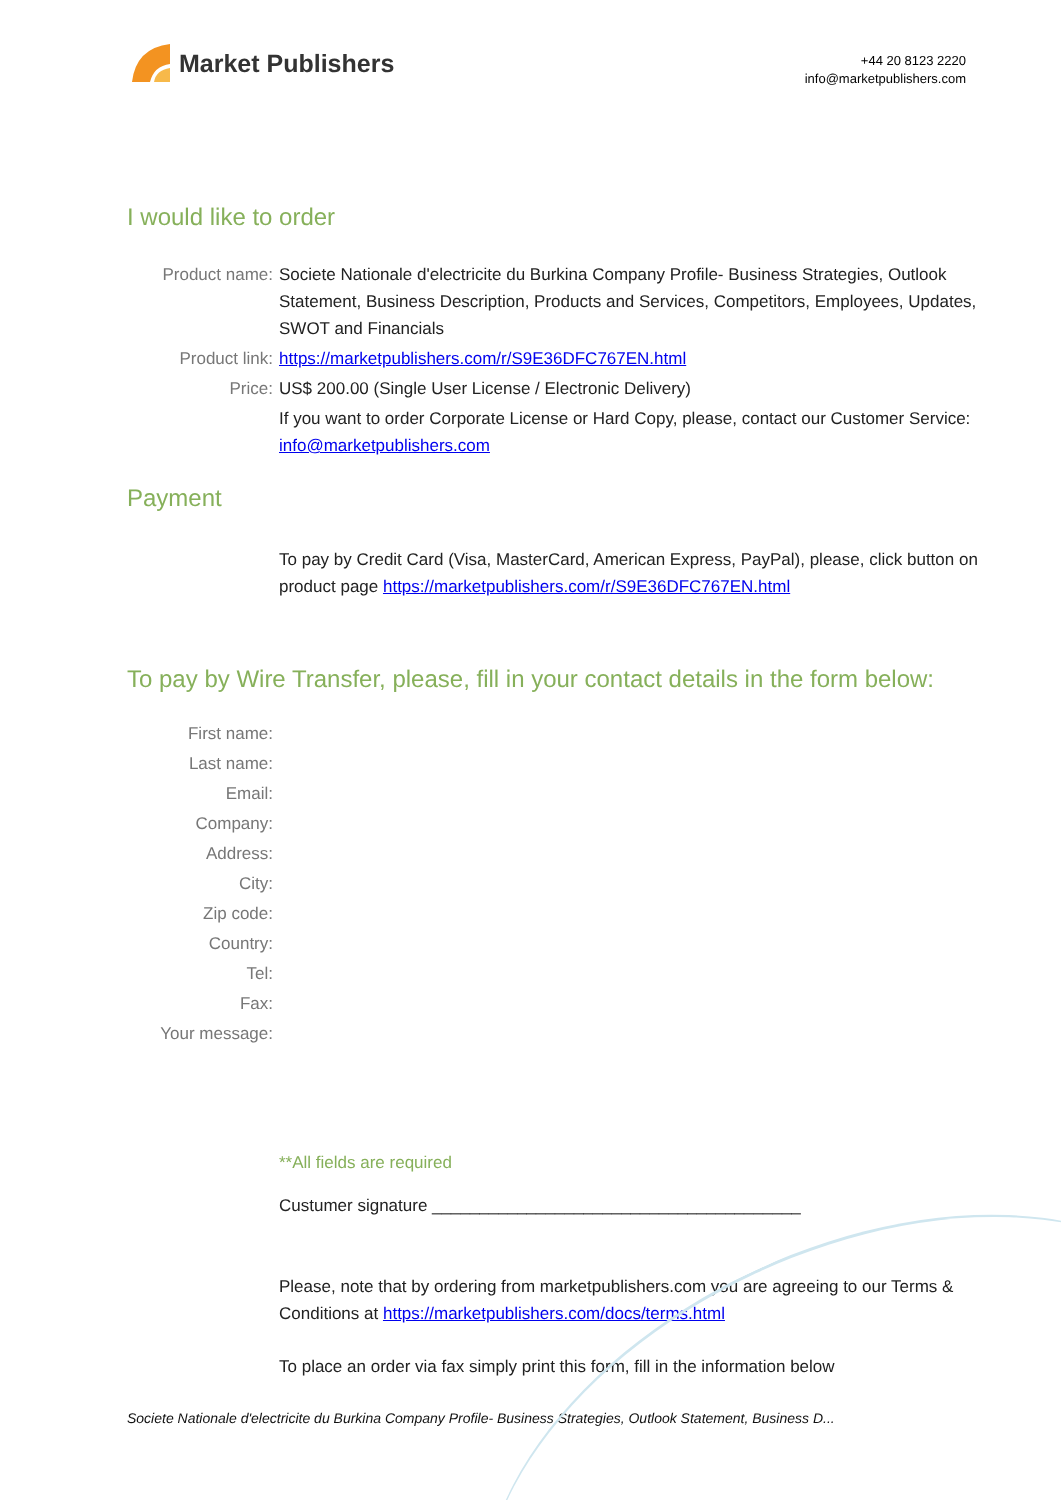Market Publishers
+44 20 8123 2220
info@marketpublishers.com
I would like to order
Product name: Societe Nationale d'electricite du Burkina Company Profile- Business Strategies, Outlook Statement, Business Description, Products and Services, Competitors, Employees, Updates, SWOT and Financials
Product link: https://marketpublishers.com/r/S9E36DFC767EN.html
Price: US$ 200.00 (Single User License / Electronic Delivery)
If you want to order Corporate License or Hard Copy, please, contact our Customer Service:
info@marketpublishers.com
Payment
To pay by Credit Card (Visa, MasterCard, American Express, PayPal), please, click button on product page https://marketpublishers.com/r/S9E36DFC767EN.html
To pay by Wire Transfer, please, fill in your contact details in the form below:
First name:
Last name:
Email:
Company:
Address:
City:
Zip code:
Country:
Tel:
Fax:
Your message:
**All fields are required
Custumer signature _______________________________________
Please, note that by ordering from marketpublishers.com you are agreeing to our Terms & Conditions at https://marketpublishers.com/docs/terms.html
To place an order via fax simply print this form, fill in the information below
Societe Nationale d'electricite du Burkina Company Profile- Business Strategies, Outlook Statement, Business D...